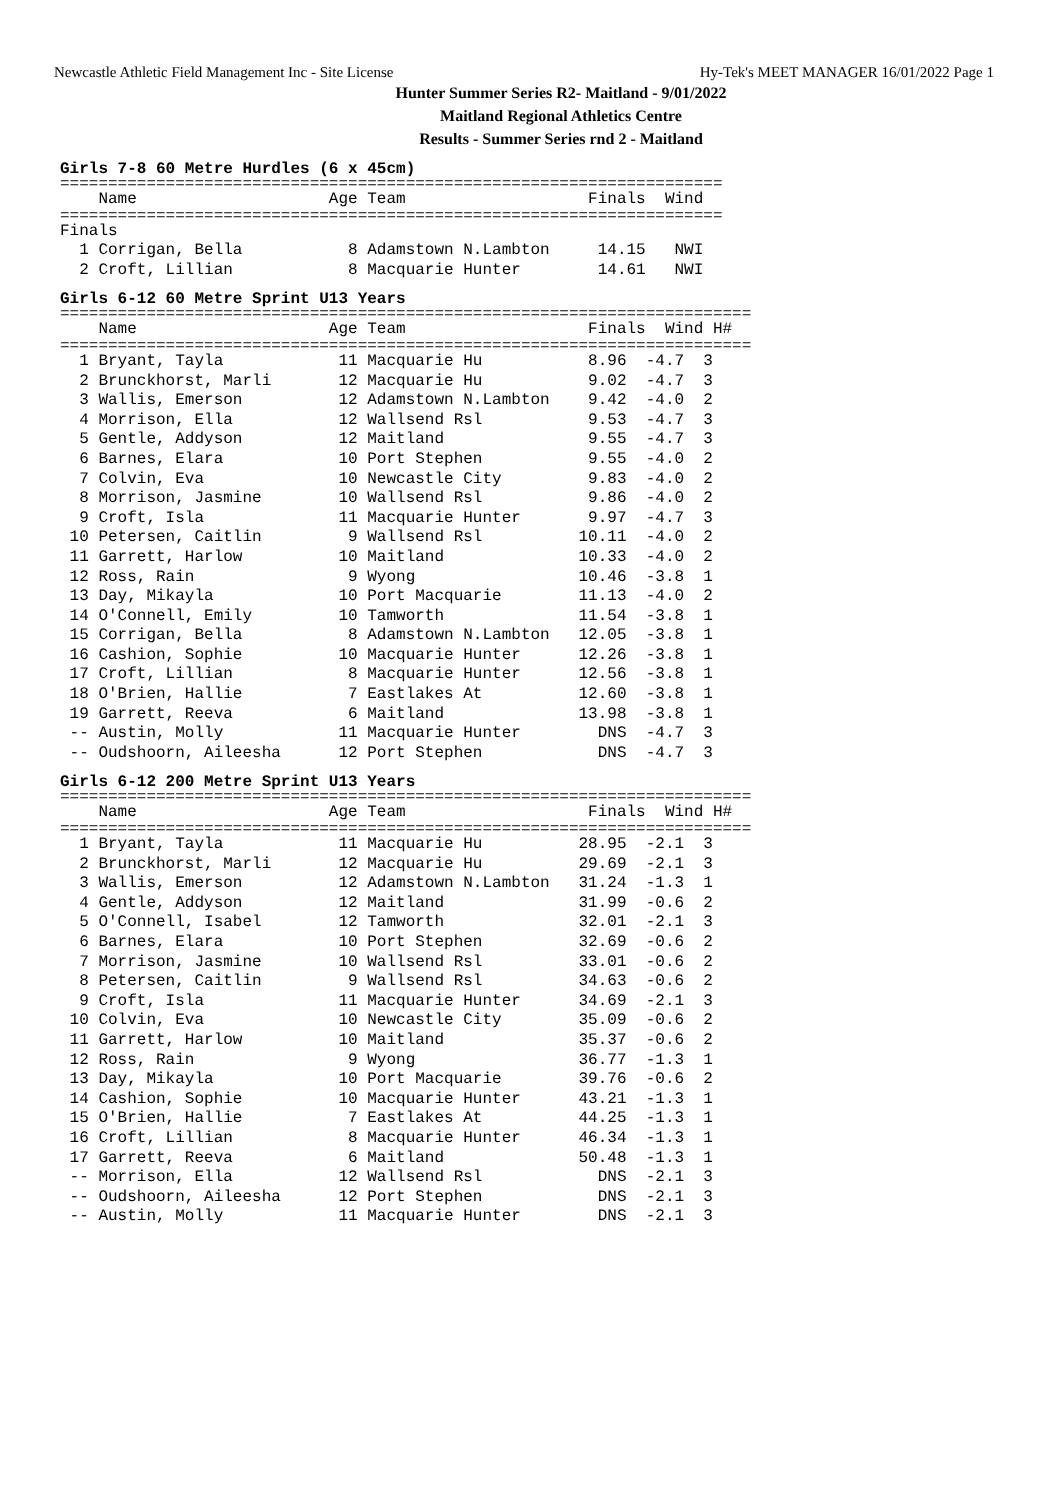Newcastle Athletic Field Management Inc - Site License Hy-Tek's MEET MANAGER 16/01/2022 Page 1
Hunter Summer Series R2- Maitland - 9/01/2022
Maitland Regional Athletics Centre
Results - Summer Series rnd 2 - Maitland
Girls 7-8 60 Metre Hurdles (6 x 45cm)
=====================================================================
| Name | Age Team | Finals | Wind |
| --- | --- | --- | --- |
=====================================================================
| Finals | | | |
| 1 Corrigan, Bella | 8 Adamstown N.Lambton | 14.15 | NWI |
| 2 Croft, Lillian | 8 Macquarie Hunter | 14.61 | NWI |
Girls 6-12 60 Metre Sprint U13 Years
========================================================================
| Name | Age Team | Finals | Wind | H# |
| --- | --- | --- | --- | --- |
========================================================================
| 1 Bryant, Tayla | 11 Macquarie Hu | 8.96 | -4.7 | 3 |
| 2 Brunckhorst, Marli | 12 Macquarie Hu | 9.02 | -4.7 | 3 |
| 3 Wallis, Emerson | 12 Adamstown N.Lambton | 9.42 | -4.0 | 2 |
| 4 Morrison, Ella | 12 Wallsend Rsl | 9.53 | -4.7 | 3 |
| 5 Gentle, Addyson | 12 Maitland | 9.55 | -4.7 | 3 |
| 6 Barnes, Elara | 10 Port Stephen | 9.55 | -4.0 | 2 |
| 7 Colvin, Eva | 10 Newcastle City | 9.83 | -4.0 | 2 |
| 8 Morrison, Jasmine | 10 Wallsend Rsl | 9.86 | -4.0 | 2 |
| 9 Croft, Isla | 11 Macquarie Hunter | 9.97 | -4.7 | 3 |
| 10 Petersen, Caitlin | 9 Wallsend Rsl | 10.11 | -4.0 | 2 |
| 11 Garrett, Harlow | 10 Maitland | 10.33 | -4.0 | 2 |
| 12 Ross, Rain | 9 Wyong | 10.46 | -3.8 | 1 |
| 13 Day, Mikayla | 10 Port Macquarie | 11.13 | -4.0 | 2 |
| 14 O'Connell, Emily | 10 Tamworth | 11.54 | -3.8 | 1 |
| 15 Corrigan, Bella | 8 Adamstown N.Lambton | 12.05 | -3.8 | 1 |
| 16 Cashion, Sophie | 10 Macquarie Hunter | 12.26 | -3.8 | 1 |
| 17 Croft, Lillian | 8 Macquarie Hunter | 12.56 | -3.8 | 1 |
| 18 O'Brien, Hallie | 7 Eastlakes At | 12.60 | -3.8 | 1 |
| 19 Garrett, Reeva | 6 Maitland | 13.98 | -3.8 | 1 |
| -- Austin, Molly | 11 Macquarie Hunter | DNS | -4.7 | 3 |
| -- Oudshoorn, Aileesha | 12 Port Stephen | DNS | -4.7 | 3 |
Girls 6-12 200 Metre Sprint U13 Years
========================================================================
| Name | Age Team | Finals | Wind | H# |
| --- | --- | --- | --- | --- |
========================================================================
| 1 Bryant, Tayla | 11 Macquarie Hu | 28.95 | -2.1 | 3 |
| 2 Brunckhorst, Marli | 12 Macquarie Hu | 29.69 | -2.1 | 3 |
| 3 Wallis, Emerson | 12 Adamstown N.Lambton | 31.24 | -1.3 | 1 |
| 4 Gentle, Addyson | 12 Maitland | 31.99 | -0.6 | 2 |
| 5 O'Connell, Isabel | 12 Tamworth | 32.01 | -2.1 | 3 |
| 6 Barnes, Elara | 10 Port Stephen | 32.69 | -0.6 | 2 |
| 7 Morrison, Jasmine | 10 Wallsend Rsl | 33.01 | -0.6 | 2 |
| 8 Petersen, Caitlin | 9 Wallsend Rsl | 34.63 | -0.6 | 2 |
| 9 Croft, Isla | 11 Macquarie Hunter | 34.69 | -2.1 | 3 |
| 10 Colvin, Eva | 10 Newcastle City | 35.09 | -0.6 | 2 |
| 11 Garrett, Harlow | 10 Maitland | 35.37 | -0.6 | 2 |
| 12 Ross, Rain | 9 Wyong | 36.77 | -1.3 | 1 |
| 13 Day, Mikayla | 10 Port Macquarie | 39.76 | -0.6 | 2 |
| 14 Cashion, Sophie | 10 Macquarie Hunter | 43.21 | -1.3 | 1 |
| 15 O'Brien, Hallie | 7 Eastlakes At | 44.25 | -1.3 | 1 |
| 16 Croft, Lillian | 8 Macquarie Hunter | 46.34 | -1.3 | 1 |
| 17 Garrett, Reeva | 6 Maitland | 50.48 | -1.3 | 1 |
| -- Morrison, Ella | 12 Wallsend Rsl | DNS | -2.1 | 3 |
| -- Oudshoorn, Aileesha | 12 Port Stephen | DNS | -2.1 | 3 |
| -- Austin, Molly | 11 Macquarie Hunter | DNS | -2.1 | 3 |